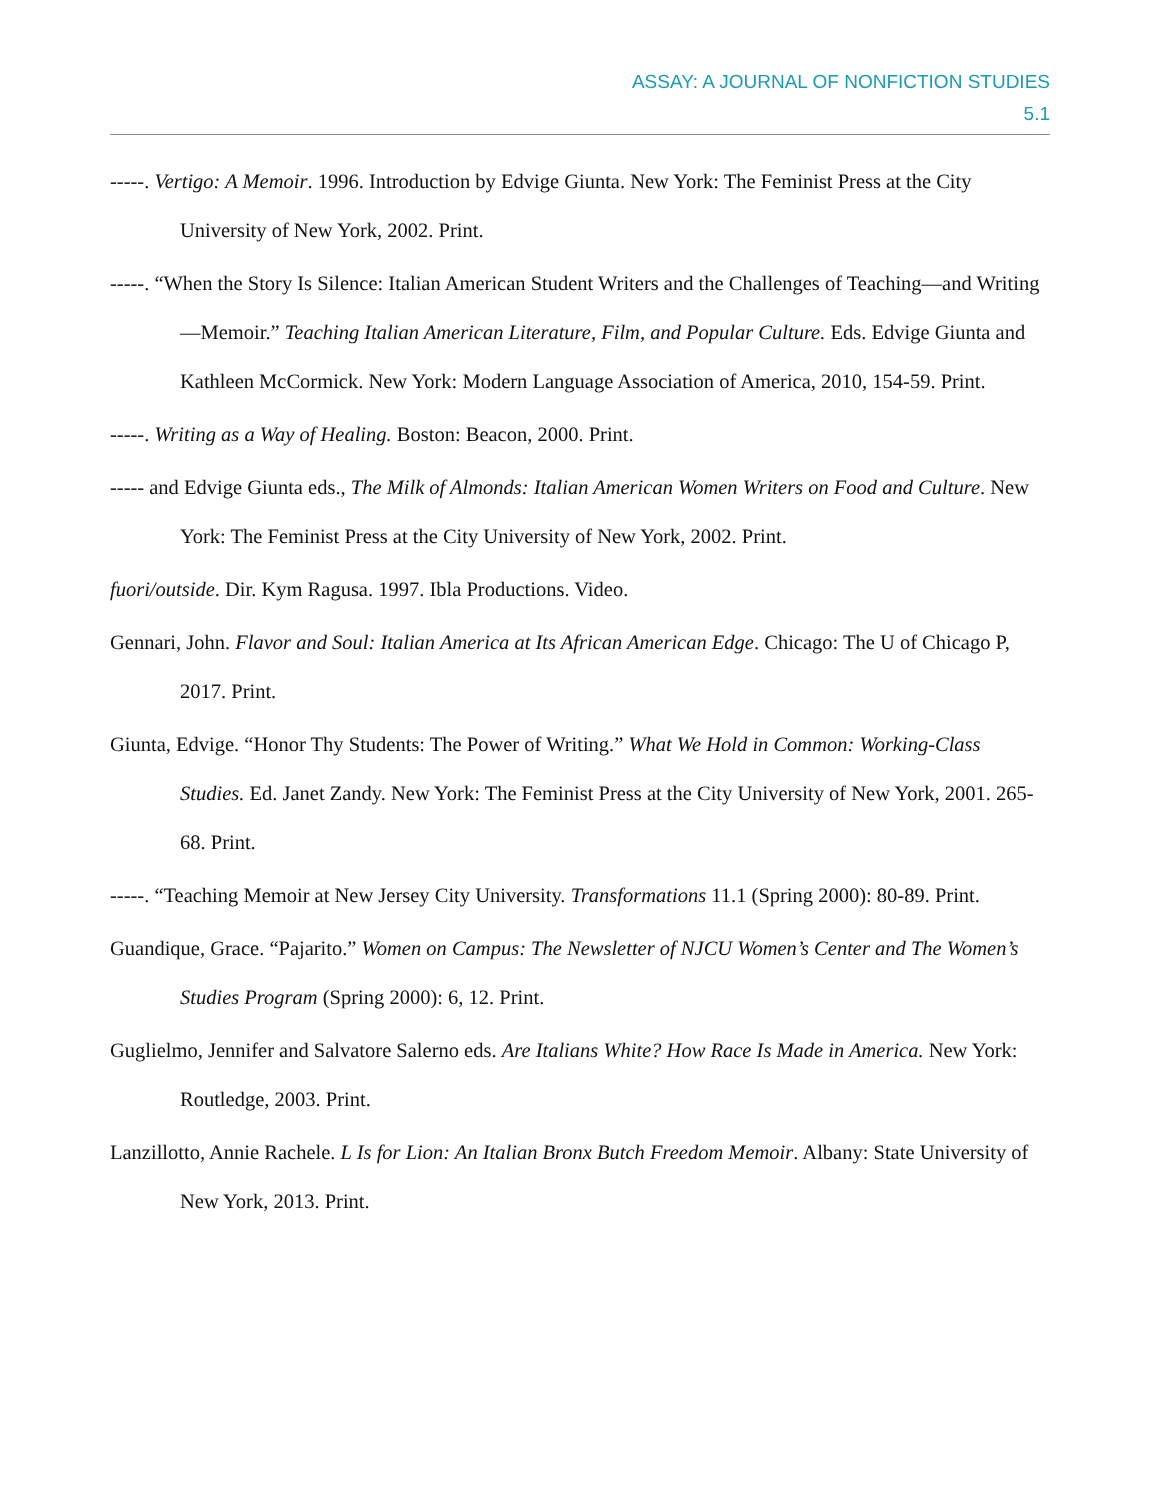ASSAY: A JOURNAL OF NONFICTION STUDIES
5.1
-----. Vertigo: A Memoir. 1996. Introduction by Edvige Giunta. New York: The Feminist Press at the City University of New York, 2002. Print.
-----. “When the Story Is Silence: Italian American Student Writers and the Challenges of Teaching—and Writing—Memoir.” Teaching Italian American Literature, Film, and Popular Culture. Eds. Edvige Giunta and Kathleen McCormick. New York: Modern Language Association of America, 2010, 154-59. Print.
-----. Writing as a Way of Healing. Boston: Beacon, 2000. Print.
----- and Edvige Giunta eds., The Milk of Almonds: Italian American Women Writers on Food and Culture. New York: The Feminist Press at the City University of New York, 2002. Print.
fuori/outside. Dir. Kym Ragusa. 1997. Ibla Productions. Video.
Gennari, John. Flavor and Soul: Italian America at Its African American Edge. Chicago: The U of Chicago P, 2017. Print.
Giunta, Edvige. “Honor Thy Students: The Power of Writing.” What We Hold in Common: Working-Class Studies. Ed. Janet Zandy. New York: The Feminist Press at the City University of New York, 2001. 265-68. Print.
-----. “Teaching Memoir at New Jersey City University. Transformations 11.1 (Spring 2000): 80-89. Print.
Guandique, Grace. “Pajarito.” Women on Campus: The Newsletter of NJCU Women’s Center and The Women’s Studies Program (Spring 2000): 6, 12. Print.
Guglielmo, Jennifer and Salvatore Salerno eds. Are Italians White? How Race Is Made in America. New York: Routledge, 2003. Print.
Lanzillotto, Annie Rachele. L Is for Lion: An Italian Bronx Butch Freedom Memoir. Albany: State University of New York, 2013. Print.